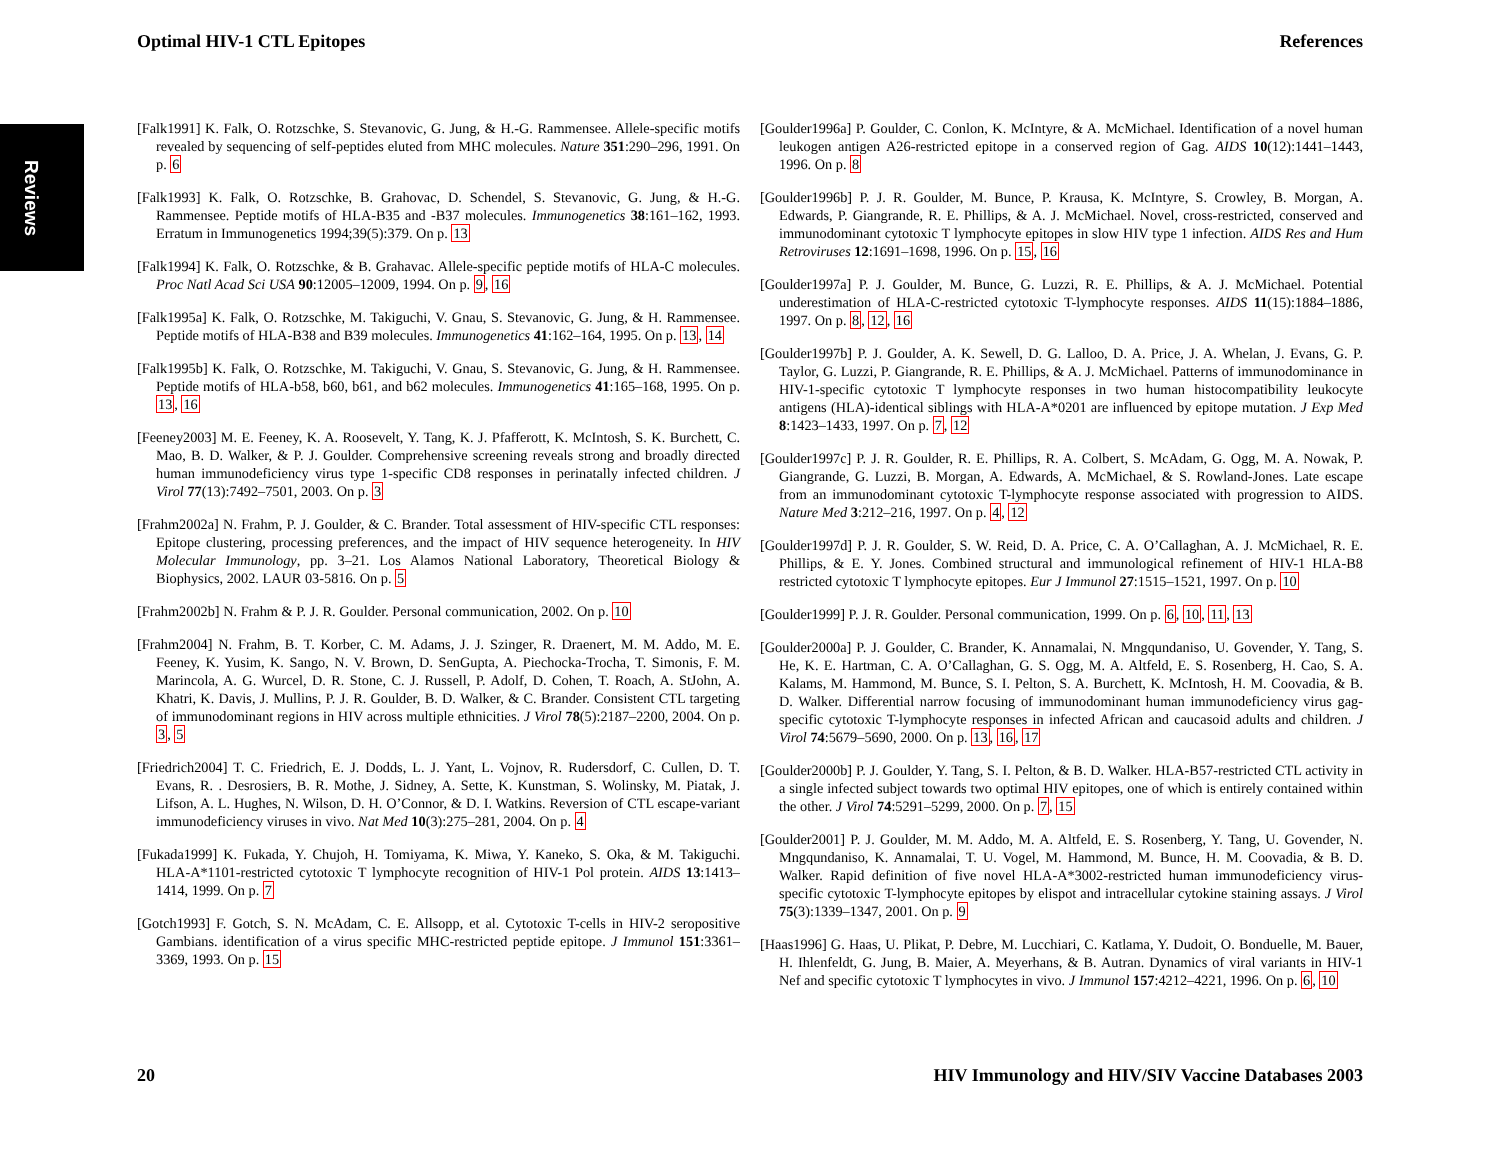Optimal HIV-1 CTL Epitopes References
Reviews
[Falk1991] K. Falk, O. Rotzschke, S. Stevanovic, G. Jung, & H.-G. Rammensee. Allele-specific motifs revealed by sequencing of self-peptides eluted from MHC molecules. Nature 351:290–296, 1991. On p. 6
[Falk1993] K. Falk, O. Rotzschke, B. Grahovac, D. Schendel, S. Stevanovic, G. Jung, & H.-G. Rammensee. Peptide motifs of HLA-B35 and -B37 molecules. Immunogenetics 38:161–162, 1993. Erratum in Immunogenetics 1994;39(5):379. On p. 13
[Falk1994] K. Falk, O. Rotzschke, & B. Grahavac. Allele-specific peptide motifs of HLA-C molecules. Proc Natl Acad Sci USA 90:12005–12009, 1994. On p. 9, 16
[Falk1995a] K. Falk, O. Rotzschke, M. Takiguchi, V. Gnau, S. Stevanovic, G. Jung, & H. Rammensee. Peptide motifs of HLA-B38 and B39 molecules. Immunogenetics 41:162–164, 1995. On p. 13, 14
[Falk1995b] K. Falk, O. Rotzschke, M. Takiguchi, V. Gnau, S. Stevanovic, G. Jung, & H. Rammensee. Peptide motifs of HLA-b58, b60, b61, and b62 molecules. Immunogenetics 41:165–168, 1995. On p. 13, 16
[Feeney2003] M. E. Feeney, K. A. Roosevelt, Y. Tang, K. J. Pfafferott, K. McIntosh, S. K. Burchett, C. Mao, B. D. Walker, & P. J. Goulder. Comprehensive screening reveals strong and broadly directed human immunodeficiency virus type 1-specific CD8 responses in perinatally infected children. J Virol 77(13):7492–7501, 2003. On p. 3
[Frahm2002a] N. Frahm, P. J. Goulder, & C. Brander. Total assessment of HIV-specific CTL responses: Epitope clustering, processing preferences, and the impact of HIV sequence heterogeneity. In HIV Molecular Immunology, pp. 3–21. Los Alamos National Laboratory, Theoretical Biology & Biophysics, 2002. LAUR 03-5816. On p. 5
[Frahm2002b] N. Frahm & P. J. R. Goulder. Personal communication, 2002. On p. 10
[Frahm2004] N. Frahm, B. T. Korber, C. M. Adams, J. J. Szinger, R. Draenert, M. M. Addo, M. E. Feeney, K. Yusim, K. Sango, N. V. Brown, D. SenGupta, A. Piechocka-Trocha, T. Simonis, F. M. Marincola, A. G. Wurcel, D. R. Stone, C. J. Russell, P. Adolf, D. Cohen, T. Roach, A. StJohn, A. Khatri, K. Davis, J. Mullins, P. J. R. Goulder, B. D. Walker, & C. Brander. Consistent CTL targeting of immunodominant regions in HIV across multiple ethnicities. J Virol 78(5):2187–2200, 2004. On p. 3, 5
[Friedrich2004] T. C. Friedrich, E. J. Dodds, L. J. Yant, L. Vojnov, R. Rudersdorf, C. Cullen, D. T. Evans, R. . Desrosiers, B. R. Mothe, J. Sidney, A. Sette, K. Kunstman, S. Wolinsky, M. Piatak, J. Lifson, A. L. Hughes, N. Wilson, D. H. O’Connor, & D. I. Watkins. Reversion of CTL escape-variant immunodeficiency viruses in vivo. Nat Med 10(3):275–281, 2004. On p. 4
[Fukada1999] K. Fukada, Y. Chujoh, H. Tomiyama, K. Miwa, Y. Kaneko, S. Oka, & M. Takiguchi. HLA-A*1101-restricted cytotoxic T lymphocyte recognition of HIV-1 Pol protein. AIDS 13:1413–1414, 1999. On p. 7
[Gotch1993] F. Gotch, S. N. McAdam, C. E. Allsopp, et al. Cytotoxic T-cells in HIV-2 seropositive Gambians. identification of a virus specific MHC-restricted peptide epitope. J Immunol 151:3361–3369, 1993. On p. 15
[Goulder1996a] P. Goulder, C. Conlon, K. McIntyre, & A. McMichael. Identification of a novel human leukogen antigen A26-restricted epitope in a conserved region of Gag. AIDS 10(12):1441–1443, 1996. On p. 8
[Goulder1996b] P. J. R. Goulder, M. Bunce, P. Krausa, K. McIntyre, S. Crowley, B. Morgan, A. Edwards, P. Giangrande, R. E. Phillips, & A. J. McMichael. Novel, cross-restricted, conserved and immunodominant cytotoxic T lymphocyte epitopes in slow HIV type 1 infection. AIDS Res and Hum Retroviruses 12:1691–1698, 1996. On p. 15, 16
[Goulder1997a] P. J. Goulder, M. Bunce, G. Luzzi, R. E. Phillips, & A. J. McMichael. Potential underestimation of HLA-C-restricted cytotoxic T-lymphocyte responses. AIDS 11(15):1884–1886, 1997. On p. 8, 12, 16
[Goulder1997b] P. J. Goulder, A. K. Sewell, D. G. Lalloo, D. A. Price, J. A. Whelan, J. Evans, G. P. Taylor, G. Luzzi, P. Giangrande, R. E. Phillips, & A. J. McMichael. Patterns of immunodominance in HIV-1-specific cytotoxic T lymphocyte responses in two human histocompatibility leukocyte antigens (HLA)-identical siblings with HLA-A*0201 are influenced by epitope mutation. J Exp Med 8:1423–1433, 1997. On p. 7, 12
[Goulder1997c] P. J. R. Goulder, R. E. Phillips, R. A. Colbert, S. McAdam, G. Ogg, M. A. Nowak, P. Giangrande, G. Luzzi, B. Morgan, A. Edwards, A. McMichael, & S. Rowland-Jones. Late escape from an immunodominant cytotoxic T-lymphocyte response associated with progression to AIDS. Nature Med 3:212–216, 1997. On p. 4, 12
[Goulder1997d] P. J. R. Goulder, S. W. Reid, D. A. Price, C. A. O’Callaghan, A. J. McMichael, R. E. Phillips, & E. Y. Jones. Combined structural and immunological refinement of HIV-1 HLA-B8 restricted cytotoxic T lymphocyte epitopes. Eur J Immunol 27:1515–1521, 1997. On p. 10
[Goulder1999] P. J. R. Goulder. Personal communication, 1999. On p. 6, 10, 11, 13
[Goulder2000a] P. J. Goulder, C. Brander, K. Annamalai, N. Mngqundaniso, U. Govender, Y. Tang, S. He, K. E. Hartman, C. A. O’Callaghan, G. S. Ogg, M. A. Altfeld, E. S. Rosenberg, H. Cao, S. A. Kalams, M. Hammond, M. Bunce, S. I. Pelton, S. A. Burchett, K. McIntosh, H. M. Coovadia, & B. D. Walker. Differential narrow focusing of immunodominant human immunodeficiency virus gag-specific cytotoxic T-lymphocyte responses in infected African and caucasoid adults and children. J Virol 74:5679–5690, 2000. On p. 13, 16, 17
[Goulder2000b] P. J. Goulder, Y. Tang, S. I. Pelton, & B. D. Walker. HLA-B57-restricted CTL activity in a single infected subject towards two optimal HIV epitopes, one of which is entirely contained within the other. J Virol 74:5291–5299, 2000. On p. 7, 15
[Goulder2001] P. J. Goulder, M. M. Addo, M. A. Altfeld, E. S. Rosenberg, Y. Tang, U. Govender, N. Mngqundaniso, K. Annamalai, T. U. Vogel, M. Hammond, M. Bunce, H. M. Coovadia, & B. D. Walker. Rapid definition of five novel HLA-A*3002-restricted human immunodeficiency virus-specific cytotoxic T-lymphocyte epitopes by elispot and intracellular cytokine staining assays. J Virol 75(3):1339–1347, 2001. On p. 9
[Haas1996] G. Haas, U. Plikat, P. Debre, M. Lucchiari, C. Katlama, Y. Dudoit, O. Bonduelle, M. Bauer, H. Ihlenfeldt, G. Jung, B. Maier, A. Meyerhans, & B. Autran. Dynamics of viral variants in HIV-1 Nef and specific cytotoxic T lymphocytes in vivo. J Immunol 157:4212–4221, 1996. On p. 6, 10
20 HIV Immunology and HIV/SIV Vaccine Databases 2003